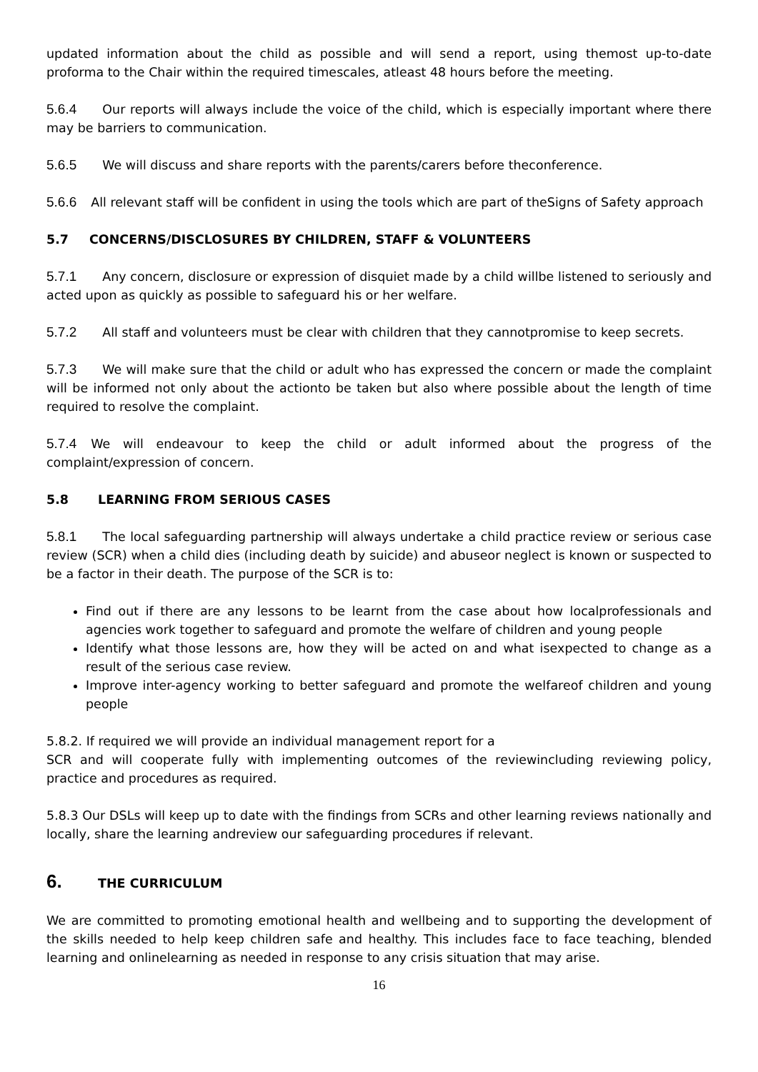updated information about the child as possible and will send a report, using themost up-to-date proforma to the Chair within the required timescales, atleast 48 hours before the meeting.
5.6.4 Our reports will always include the voice of the child, which is especially important where there may be barriers to communication.
5.6.5 We will discuss and share reports with the parents/carers before theconference.
5.6.6 All relevant staff will be confident in using the tools which are part of theSigns of Safety approach
5.7 CONCERNS/DISCLOSURES BY CHILDREN, STAFF & VOLUNTEERS
5.7.1 Any concern, disclosure or expression of disquiet made by a child willbe listened to seriously and acted upon as quickly as possible to safeguard his or her welfare.
5.7.2 All staff and volunteers must be clear with children that they cannotpromise to keep secrets.
5.7.3 We will make sure that the child or adult who has expressed the concern or made the complaint will be informed not only about the actionto be taken but also where possible about the length of time required to resolve the complaint.
5.7.4 We will endeavour to keep the child or adult informed about the progress of the complaint/expression of concern.
5.8 LEARNING FROM SERIOUS CASES
5.8.1 The local safeguarding partnership will always undertake a child practice review or serious case review (SCR) when a child dies (including death by suicide) and abuseor neglect is known or suspected to be a factor in their death. The purpose of the SCR is to:
Find out if there are any lessons to be learnt from the case about how localprofessionals and agencies work together to safeguard and promote the welfare of children and young people
Identify what those lessons are, how they will be acted on and what isexpected to change as a result of the serious case review.
Improve inter-agency working to better safeguard and promote the welfareof children and young people
5.8.2. If required we will provide an individual management report for a
SCR and will cooperate fully with implementing outcomes of the reviewincluding reviewing policy, practice and procedures as required.
5.8.3 Our DSLs will keep up to date with the findings from SCRs and other learning reviews nationally and locally, share the learning andreview our safeguarding procedures if relevant.
6. THE CURRICULUM
We are committed to promoting emotional health and wellbeing and to supporting the development of the skills needed to help keep children safe and healthy. This includes face to face teaching, blended learning and onlinelearning as needed in response to any crisis situation that may arise.
16